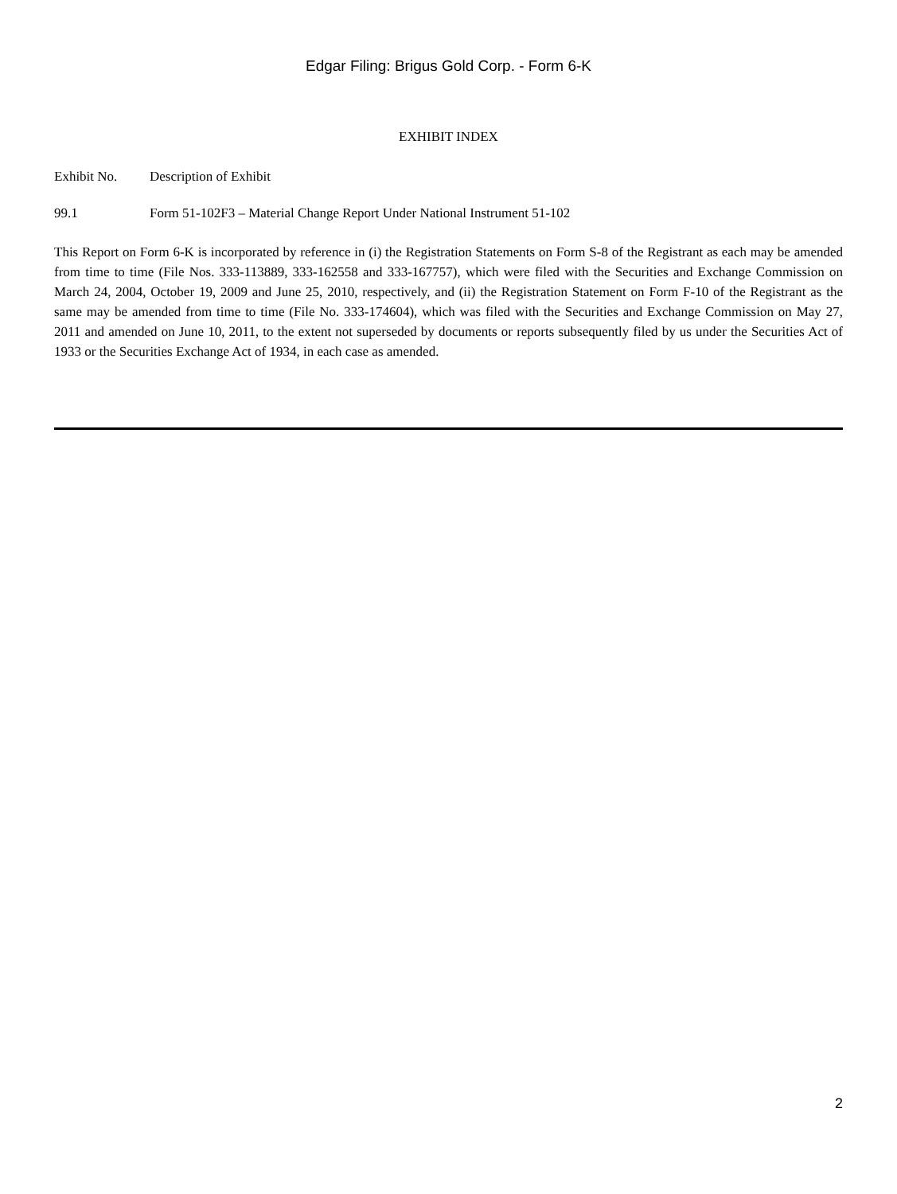Edgar Filing: Brigus Gold Corp. - Form 6-K
EXHIBIT INDEX
| Exhibit No. | Description of Exhibit |
| 99.1 | Form 51-102F3 – Material Change Report Under National Instrument 51-102 |
This Report on Form 6-K is incorporated by reference in (i) the Registration Statements on Form S-8 of the Registrant as each may be amended from time to time (File Nos. 333-113889, 333-162558 and 333-167757), which were filed with the Securities and Exchange Commission on March 24, 2004, October 19, 2009 and June 25, 2010, respectively, and (ii) the Registration Statement on Form F-10 of the Registrant as the same may be amended from time to time (File No. 333-174604), which was filed with the Securities and Exchange Commission on May 27, 2011 and amended on June 10, 2011, to the extent not superseded by documents or reports subsequently filed by us under the Securities Act of 1933 or the Securities Exchange Act of 1934, in each case as amended.
2